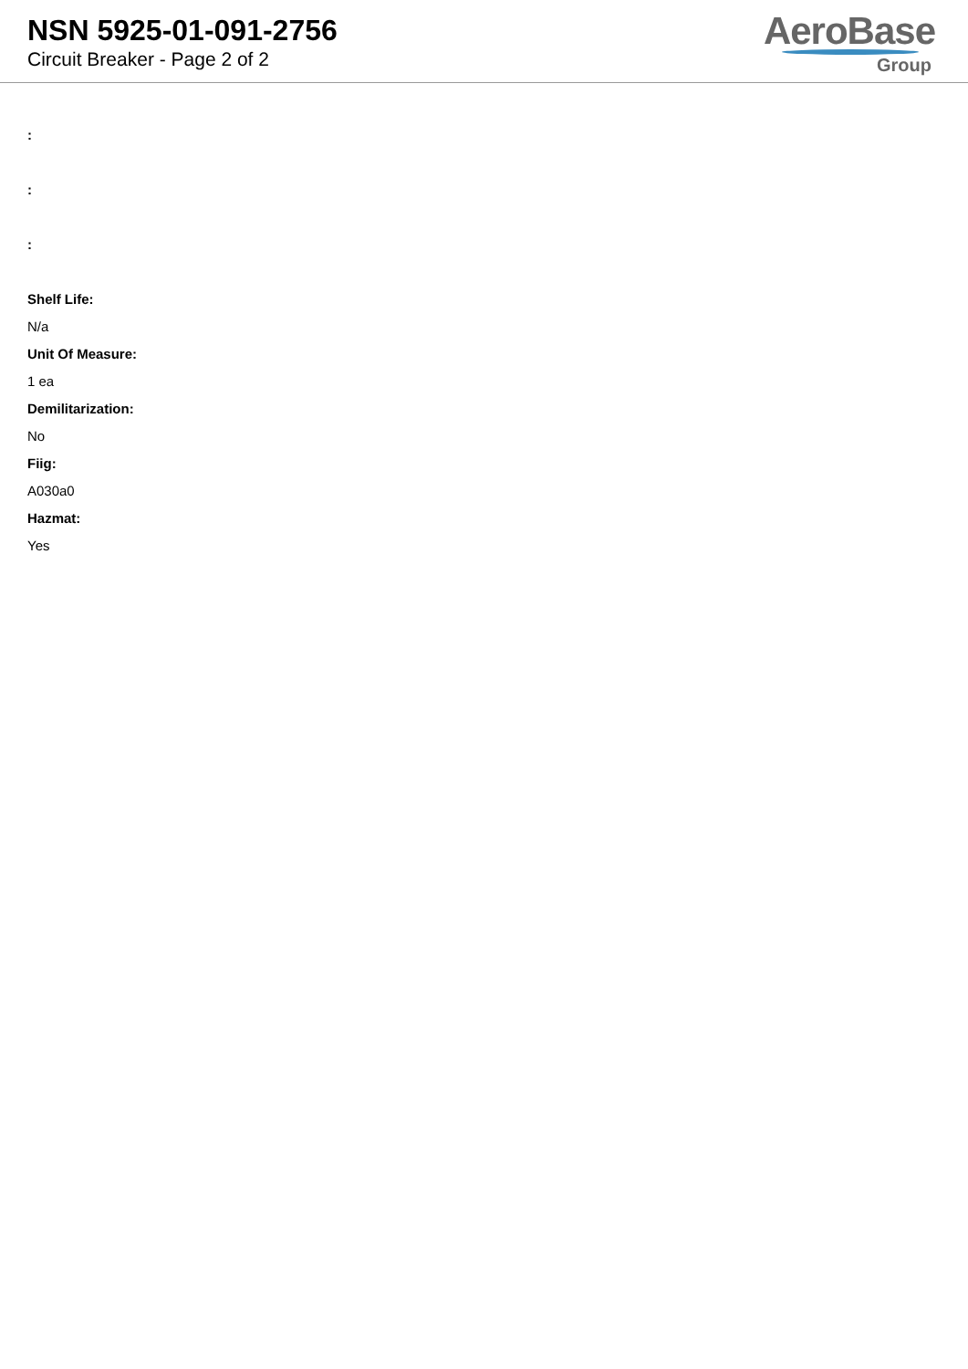NSN 5925-01-091-2756
Circuit Breaker - Page 2 of 2
AeroBase
Group
:
:
:
Shelf Life:
N/a
Unit Of Measure:
1 ea
Demilitarization:
No
Fiig:
A030a0
Hazmat:
Yes